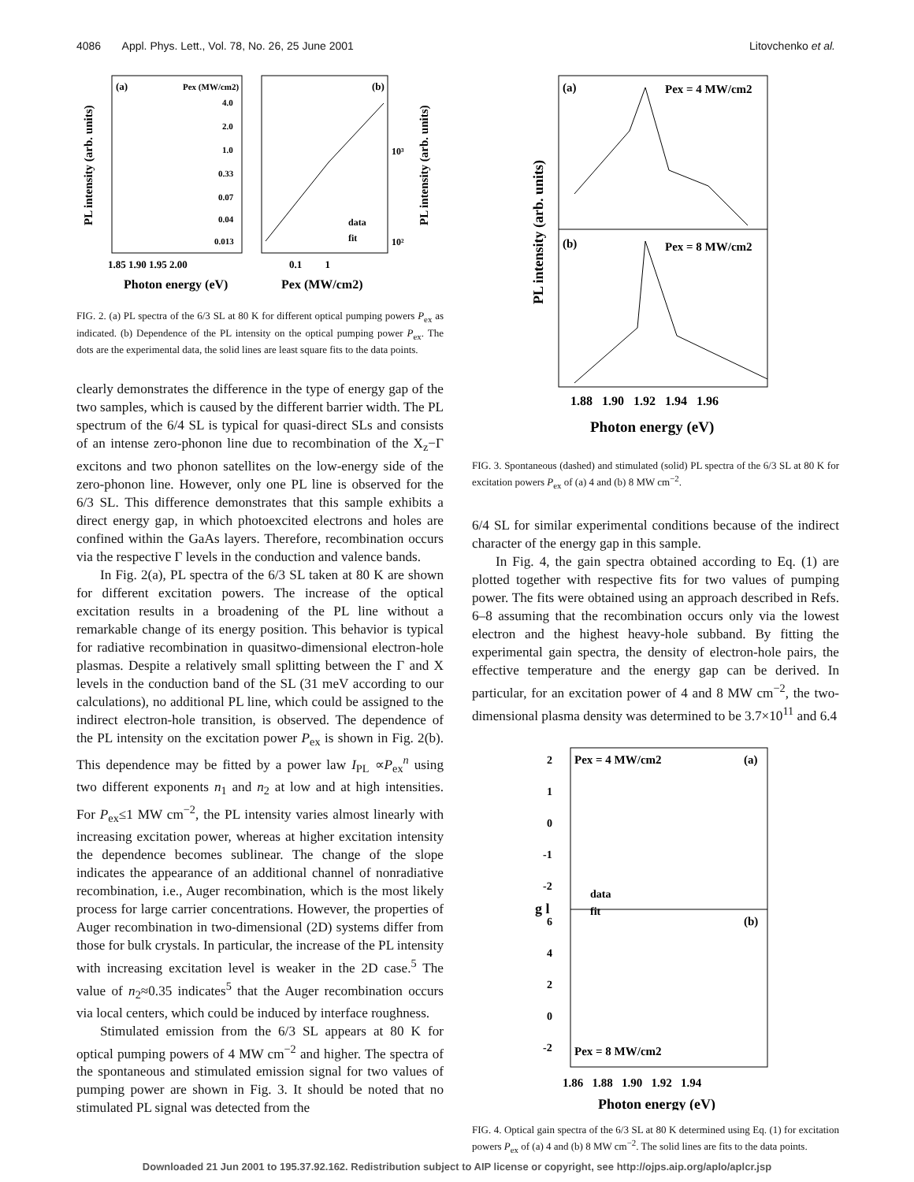4086 Appl. Phys. Lett., Vol. 78, No. 26, 25 June 2001 Litovchenko et al.
(a)
Pex (MW/cm2)
(b)
PL intensity (arb. units)
PL intensity (arb. units)
4.0
2.0
1.0
0.33
0.07
0.04
0.013
1.85 1.90 1.95 2.00
0.1 1
10³
10²
data
fit
Photon energy (eV)
Pex (MW/cm2)
FIG. 2. (a) PL spectra of the 6/3 SL at 80 K for different optical pumping powers P<sub>ex</sub> as indicated. (b) Dependence of the PL intensity on the optical pumping power P<sub>ex</sub>. The dots are the experimental data, the solid lines are least square fits to the data points.
clearly demonstrates the difference in the type of energy gap of the two samples, which is caused by the different barrier width. The PL spectrum of the 6/4 SL is typical for quasi-direct SLs and consists of an intense zero-phonon line due to recombination of the X<sub>z</sub>−Γ excitons and two phonon satellites on the low-energy side of the zero-phonon line. However, only one PL line is observed for the 6/3 SL. This difference demonstrates that this sample exhibits a direct energy gap, in which photoexcited electrons and holes are confined within the GaAs layers. Therefore, recombination occurs via the respective Γ levels in the conduction and valence bands.
In Fig. 2(a), PL spectra of the 6/3 SL taken at 80 K are shown for different excitation powers. The increase of the optical excitation results in a broadening of the PL line without a remarkable change of its energy position. This behavior is typical for radiative recombination in quasitwo-dimensional electron-hole plasmas. Despite a relatively small splitting between the Γ and X levels in the conduction band of the SL (31 meV according to our calculations), no additional PL line, which could be assigned to the indirect electron-hole transition, is observed. The dependence of the PL intensity on the excitation power P<sub>ex</sub> is shown in Fig. 2(b). This dependence may be fitted by a power law I<sub>PL</sub> ∝P<sub>ex</sub><sup>n</sup> using two different exponents n<sub>1</sub> and n<sub>2</sub> at low and at high intensities. For P<sub>ex</sub>≤1 MW cm<sup>−2</sup>, the PL intensity varies almost linearly with increasing excitation power, whereas at higher excitation intensity the dependence becomes sublinear. The change of the slope indicates the appearance of an additional channel of nonradiative recombination, i.e., Auger recombination, which is the most likely process for large carrier concentrations. However, the properties of Auger recombination in two-dimensional (2D) systems differ from those for bulk crystals. In particular, the increase of the PL intensity with increasing excitation level is weaker in the 2D case.<sup>5</sup> The value of n<sub>2</sub>≈0.35 indicates<sup>5</sup> that the Auger recombination occurs via local centers, which could be induced by interface roughness.
Stimulated emission from the 6/3 SL appears at 80 K for optical pumping powers of 4 MW cm<sup>−2</sup> and higher. The spectra of the spontaneous and stimulated emission signal for two values of pumping power are shown in Fig. 3. It should be noted that no stimulated PL signal was detected from the
(a)
Pex = 4 MW/cm2
(b)
Pex = 8 MW/cm2
PL intensity (arb. units)
1.88 1.90 1.92 1.94 1.96
Photon energy (eV)
FIG. 3. Spontaneous (dashed) and stimulated (solid) PL spectra of the 6/3 SL at 80 K for excitation powers P<sub>ex</sub> of (a) 4 and (b) 8 MW cm<sup>−2</sup>.
6/4 SL for similar experimental conditions because of the indirect character of the energy gap in this sample.
In Fig. 4, the gain spectra obtained according to Eq. (1) are plotted together with respective fits for two values of pumping power. The fits were obtained using an approach described in Refs. 6–8 assuming that the recombination occurs only via the lowest electron and the highest heavy-hole subband. By fitting the experimental gain spectra, the density of electron-hole pairs, the effective temperature and the energy gap can be derived. In particular, for an excitation power of 4 and 8 MW cm<sup>−2</sup>, the two-dimensional plasma density was determined to be 3.7×10<sup>11</sup> and 6.4
Pex = 4 MW/cm2
(a)
(b)
Pex = 8 MW/cm2
data
fit
2
1
0
-1
-2
6
4
2
0
-2
g l
1.86 1.88 1.90 1.92 1.94
Photon energy (eV)
FIG. 4. Optical gain spectra of the 6/3 SL at 80 K determined using Eq. (1) for excitation powers P<sub>ex</sub> of (a) 4 and (b) 8 MW cm<sup>−2</sup>. The solid lines are fits to the data points.
Downloaded 21 Jun 2001 to 195.37.92.162. Redistribution subject to AIP license or copyright, see http://ojps.aip.org/aplo/aplcr.jsp